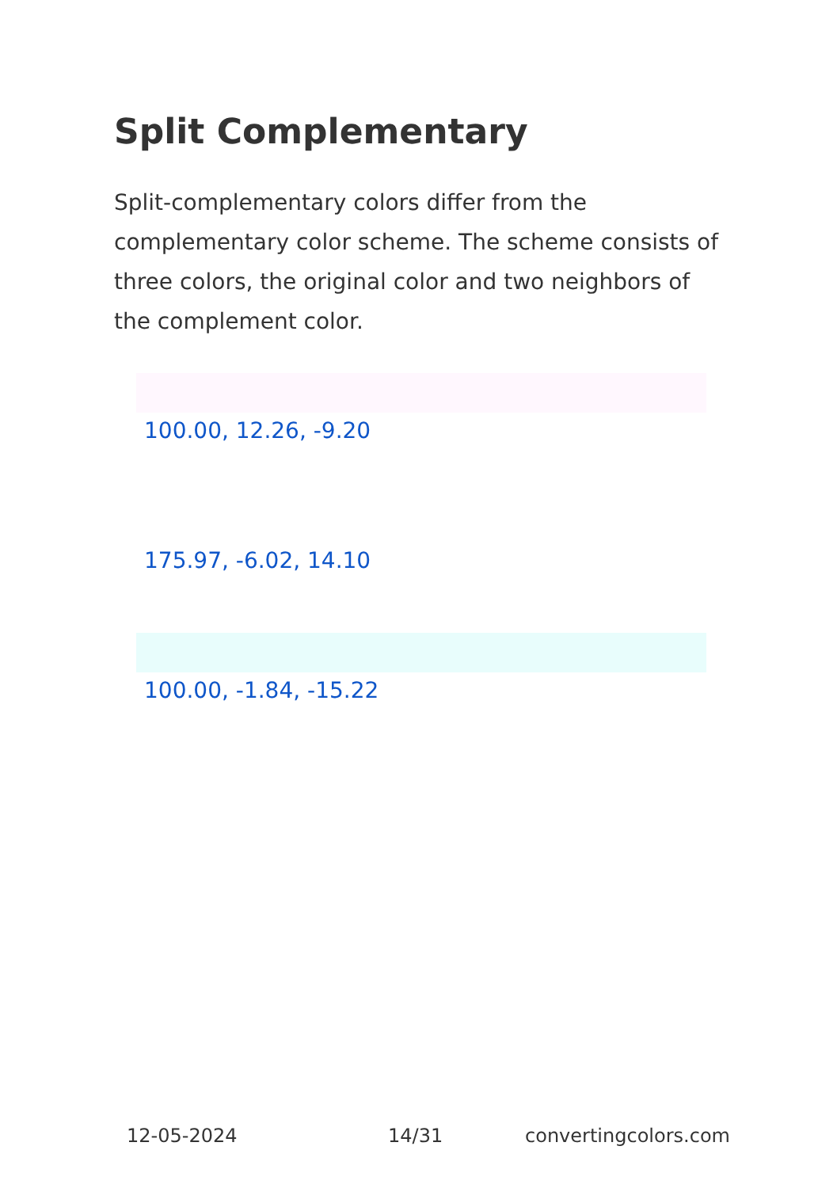Split Complementary
Split-complementary colors differ from the complementary color scheme. The scheme consists of three colors, the original color and two neighbors of the complement color.
100.00, 12.26, -9.20
175.97, -6.02, 14.10
100.00, -1.84, -15.22
12-05-2024 14/31 convertingcolors.com